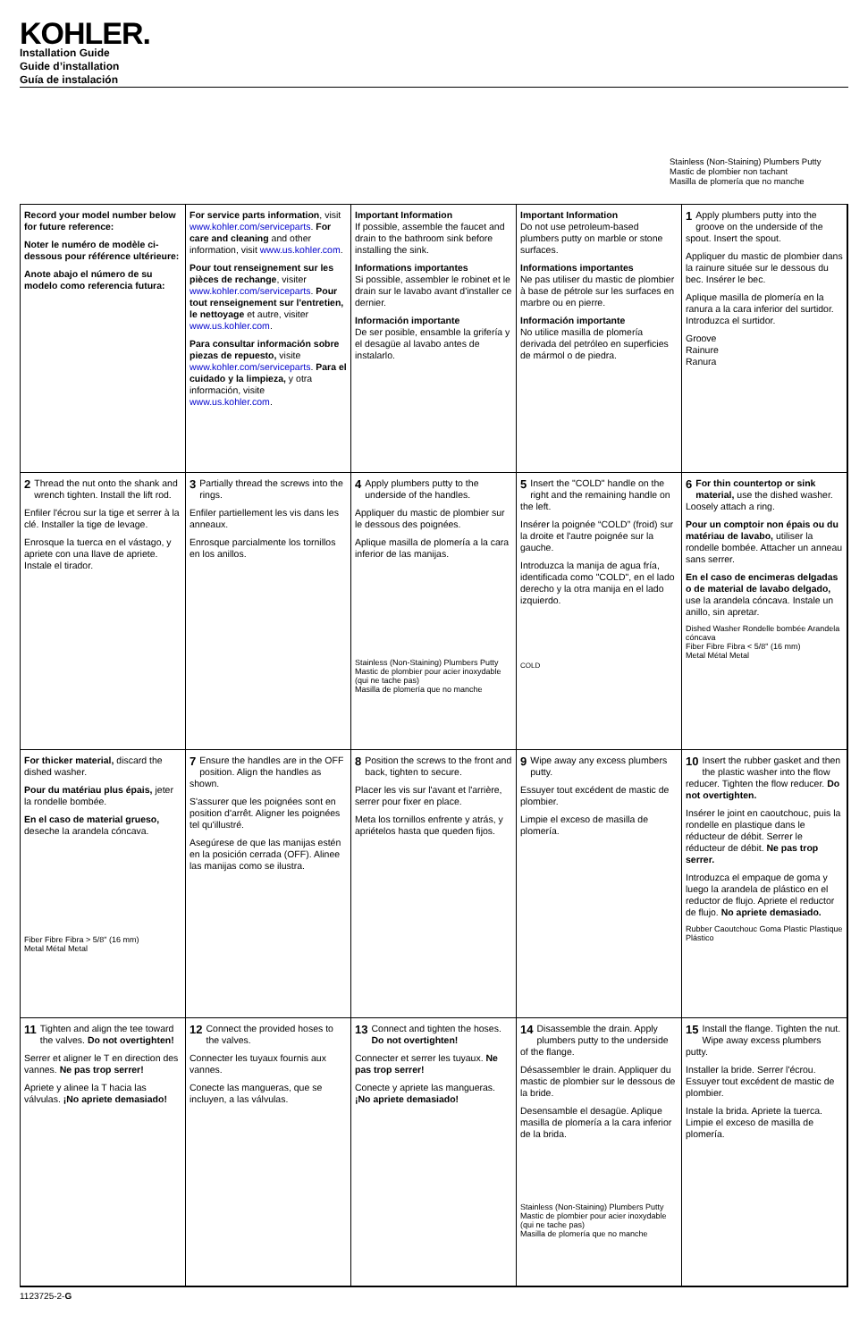KOHLER.
Installation Guide
Guide d’installation
Guía de instalación
Stainless (Non-Staining) Plumbers Putty
Mastic de plombier non tachant
Masilla de plomería que no manche
Record your model number below for future reference:
Noter le numéro de modèle ci-dessous pour référence ultérieure:
Anote abajo el número de su modelo como referencia futura:
For service parts information, visit www.kohler.com/serviceparts. For care and cleaning and other information, visit www.us.kohler.com.
Pour tout renseignement sur les pièces de rechange, visiter www.kohler.com/serviceparts. Pour tout renseignement sur l'entretien, le nettoyage et autre, visiter www.us.kohler.com.
Para consultar información sobre piezas de repuesto, visite www.kohler.com/serviceparts. Para el cuidado y la limpieza, y otra información, visite www.us.kohler.com.
Important Information
If possible, assemble the faucet and drain to the bathroom sink before installing the sink.
Informations importantes
Si possible, assembler le robinet et le drain sur le lavabo avant d'installer ce dernier.
Información importante
De ser posible, ensamble la grifería y el desagüe al lavabo antes de instalarlo.
Important Information
Do not use petroleum-based plumbers putty on marble or stone surfaces.
Informations importantes
Ne pas utiliser du mastic de plombier à base de pétrole sur les surfaces en marbre ou en pierre.
Información importante
No utilice masilla de plomería derivada del petróleo en superficies de mármol o de piedra.
1
Apply plumbers putty into the groove on the underside of the spout. Insert the spout.
Appliquer du mastic de plombier dans la rainure située sur le dessous du bec. Insérer le bec.
Aplique masilla de plomería en la ranura a la cara inferior del surtidor. Introduzca el surtidor.
Groove
Rainure
Ranura
2
Thread the nut onto the shank and wrench tighten. Install the lift rod.
Enfiler l'écrou sur la tige et serrer à la clé. Installer la tige de levage.
Enrosque la tuerca en el vástago, y apriete con una llave de apriete. Instale el tirador.
3
Partially thread the screws into the rings.
Enfiler partiellement les vis dans les anneaux.
Enrosque parcialmente los tornillos en los anillos.
4
Apply plumbers putty to the underside of the handles.
Appliquer du mastic de plombier sur le dessous des poignées.
Aplique masilla de plomería a la cara inferior de las manijas.
Stainless (Non-Staining) Plumbers Putty
Mastic de plombier pour acier inoxydable (qui ne tache pas)
Masilla de plomería que no manche
5
Insert the "COLD" handle on the right and the remaining handle on the left.
Insérer la poignée “COLD” (froid) sur la droite et l'autre poignée sur la gauche.
Introduzca la manija de agua fría, identificada como "COLD", en el lado derecho y la otra manija en el lado izquierdo.
COLD
6
For thin countertop or sink material, use the dished washer. Loosely attach a ring.
Pour un comptoir non épais ou du matériau de lavabo, utiliser la rondelle bombée. Attacher un anneau sans serrer.
En el caso de encimeras delgadas o de material de lavabo delgado, use la arandela cóncava. Instale un anillo, sin apretar.
Dished Washer Rondelle bombée Arandela cóncava
Fiber Fibre Fibra < 5/8" (16 mm)
Metal Métal Metal
For thicker material, discard the dished washer.
Pour du matériau plus épais, jeter la rondelle bombée.
En el caso de material grueso, deseche la arandela cóncava.
Fiber Fibre Fibra > 5/8" (16 mm)
Metal Métal Metal
7
Ensure the handles are in the OFF position. Align the handles as shown.
S'assurer que les poignées sont en position d'arrêt. Aligner les poignées tel qu'illustré.
Asegúrese de que las manijas estén en la posición cerrada (OFF). Alinee las manijas como se ilustra.
8
Position the screws to the front and back, tighten to secure.
Placer les vis sur l'avant et l'arrière, serrer pour fixer en place.
Meta los tornillos enfrente y atrás, y apriételos hasta que queden fijos.
9
Wipe away any excess plumbers putty.
Essuyer tout excédent de mastic de plombier.
Limpie el exceso de masilla de plomería.
10
Insert the rubber gasket and then the plastic washer into the flow reducer. Tighten the flow reducer. Do not overtighten.
Insérer le joint en caoutchouc, puis la rondelle en plastique dans le réducteur de débit. Serrer le réducteur de débit. Ne pas trop serrer.
Introduzca el empaque de goma y luego la arandela de plástico en el reductor de flujo. Apriete el reductor de flujo. No apriete demasiado.
Rubber Caoutchouc Goma Plastic Plastique Plástico
11
Tighten and align the tee toward the valves. Do not overtighten!
Serrer et aligner le T en direction des vannes. Ne pas trop serrer!
Apriete y alinee la T hacia las válvulas. ¡No apriete demasiado!
12
Connect the provided hoses to the valves.
Connecter les tuyaux fournis aux vannes.
Conecte las mangueras, que se incluyen, a las válvulas.
13
Connect and tighten the hoses. Do not overtighten!
Connecter et serrer les tuyaux. Ne pas trop serrer!
Conecte y apriete las mangueras. ¡No apriete demasiado!
14
Disassemble the drain. Apply plumbers putty to the underside of the flange.
Désassembler le drain. Appliquer du mastic de plombier sur le dessous de la bride.
Desensamble el desagüe. Aplique masilla de plomería a la cara inferior de la brida.
Stainless (Non-Staining) Plumbers Putty
Mastic de plombier pour acier inoxydable (qui ne tache pas)
Masilla de plomería que no manche
15
Install the flange. Tighten the nut. Wipe away excess plumbers putty.
Installer la bride. Serrer l'écrou. Essuyer tout excédent de mastic de plombier.
Instale la brida. Apriete la tuerca. Limpie el exceso de masilla de plomería.
1123725-2-G